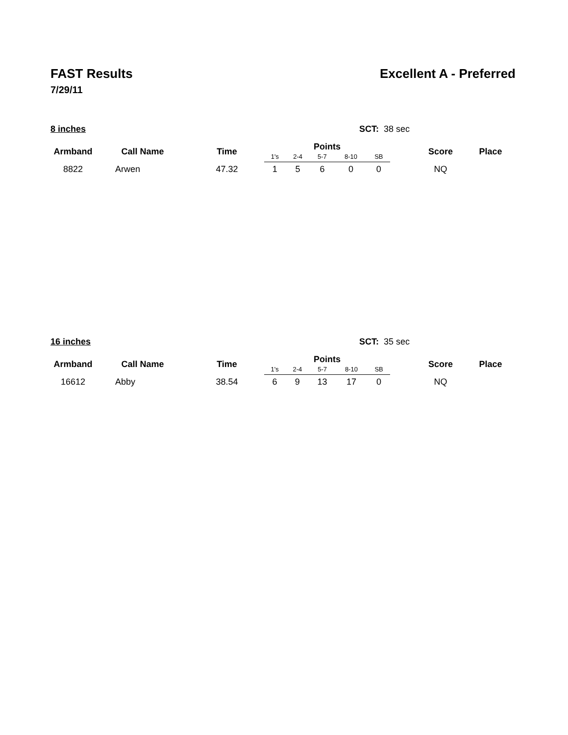FAST Results Excellent A - Preferred
7/29/11
8 inches SCT: 38 sec
| Armband | Call Name | Time | Points | | | | | | Score | Place |
| --- | --- | --- | --- | --- | --- | --- | --- | --- | --- | --- |
| | | | 1's | 2-4 | 5-7 | 8-10 | SB | | | |
| 8822 | Arwen | 47.32 | 1 | 5 | 6 | 0 | 0 | | NQ | |
16 inches SCT: 35 sec
| Armband | Call Name | Time | Points | | | | | | Score | Place |
| --- | --- | --- | --- | --- | --- | --- | --- | --- | --- | --- |
| | | | 1's | 2-4 | 5-7 | 8-10 | SB | | | |
| 16612 | Abby | 38.54 | 6 | 9 | 13 | 17 | 0 | | NQ | |